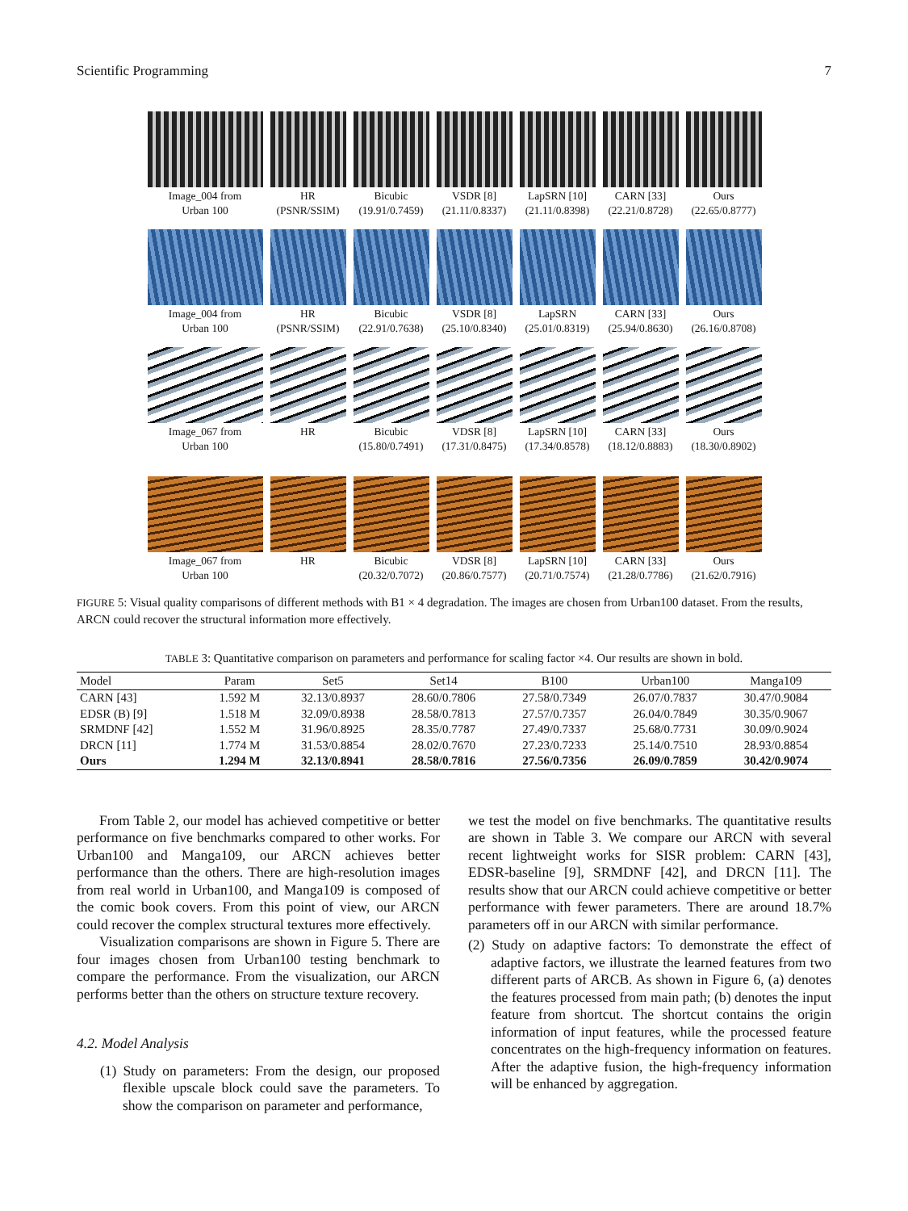Scientific Programming 7
Image_004 from
Urban 100
HR
(PSNR/SSIM)
Bicubic
(19.91/0.7459)
VSDR [8]
(21.11/0.8337)
LapSRN [10]
(21.11/0.8398)
CARN [33]
(22.21/0.8728)
Ours
(22.65/0.8777)
Image_004 from
Urban 100
HR
(PSNR/SSIM)
Bicubic
(22.91/0.7638)
VSDR [8]
(25.10/0.8340)
LapSRN
(25.01/0.8319)
CARN [33]
(25.94/0.8630)
Ours
(26.16/0.8708)
Image_067 from
Urban 100
HR
Bicubic
(15.80/0.7491)
VDSR [8]
(17.31/0.8475)
LapSRN [10]
(17.34/0.8578)
CARN [33]
(18.12/0.8883)
Ours
(18.30/0.8902)
Image_067 from
Urban 100
HR
Bicubic
(20.32/0.7072)
VDSR [8]
(20.86/0.7577)
LapSRN [10]
(20.71/0.7574)
CARN [33]
(21.28/0.7786)
Ours
(21.62/0.7916)
FIGURE 5: Visual quality comparisons of different methods with B1 × 4 degradation. The images are chosen from Urban100 dataset. From the results, ARCN could recover the structural information more effectively.
TABLE 3: Quantitative comparison on parameters and performance for scaling factor ×4. Our results are shown in bold.
| Model | Param | Set5 | Set14 | B100 | Urban100 | Manga109 |
| --- | --- | --- | --- | --- | --- | --- |
| CARN [43] | 1.592 M | 32.13/0.8937 | 28.60/0.7806 | 27.58/0.7349 | 26.07/0.7837 | 30.47/0.9084 |
| EDSR (B) [9] | 1.518 M | 32.09/0.8938 | 28.58/0.7813 | 27.57/0.7357 | 26.04/0.7849 | 30.35/0.9067 |
| SRMDNF [42] | 1.552 M | 31.96/0.8925 | 28.35/0.7787 | 27.49/0.7337 | 25.68/0.7731 | 30.09/0.9024 |
| DRCN [11] | 1.774 M | 31.53/0.8854 | 28.02/0.7670 | 27.23/0.7233 | 25.14/0.7510 | 28.93/0.8854 |
| Ours | 1.294 M | 32.13/0.8941 | 28.58/0.7816 | 27.56/0.7356 | 26.09/0.7859 | 30.42/0.9074 |
From Table 2, our model has achieved competitive or better performance on five benchmarks compared to other works. For Urban100 and Manga109, our ARCN achieves better performance than the others. There are high-resolution images from real world in Urban100, and Manga109 is composed of the comic book covers. From this point of view, our ARCN could recover the complex structural textures more effectively.
Visualization comparisons are shown in Figure 5. There are four images chosen from Urban100 testing benchmark to compare the performance. From the visualization, our ARCN performs better than the others on structure texture recovery.
4.2. Model Analysis
(1) Study on parameters: From the design, our proposed flexible upscale block could save the parameters. To show the comparison on parameter and performance,
we test the model on five benchmarks. The quantitative results are shown in Table 3. We compare our ARCN with several recent lightweight works for SISR problem: CARN [43], EDSR-baseline [9], SRMDNF [42], and DRCN [11]. The results show that our ARCN could achieve competitive or better performance with fewer parameters. There are around 18.7% parameters off in our ARCN with similar performance.
(2) Study on adaptive factors: To demonstrate the effect of adaptive factors, we illustrate the learned features from two different parts of ARCB. As shown in Figure 6, (a) denotes the features processed from main path; (b) denotes the input feature from shortcut. The shortcut contains the origin information of input features, while the processed feature concentrates on the high-frequency information on features. After the adaptive fusion, the high-frequency information will be enhanced by aggregation.